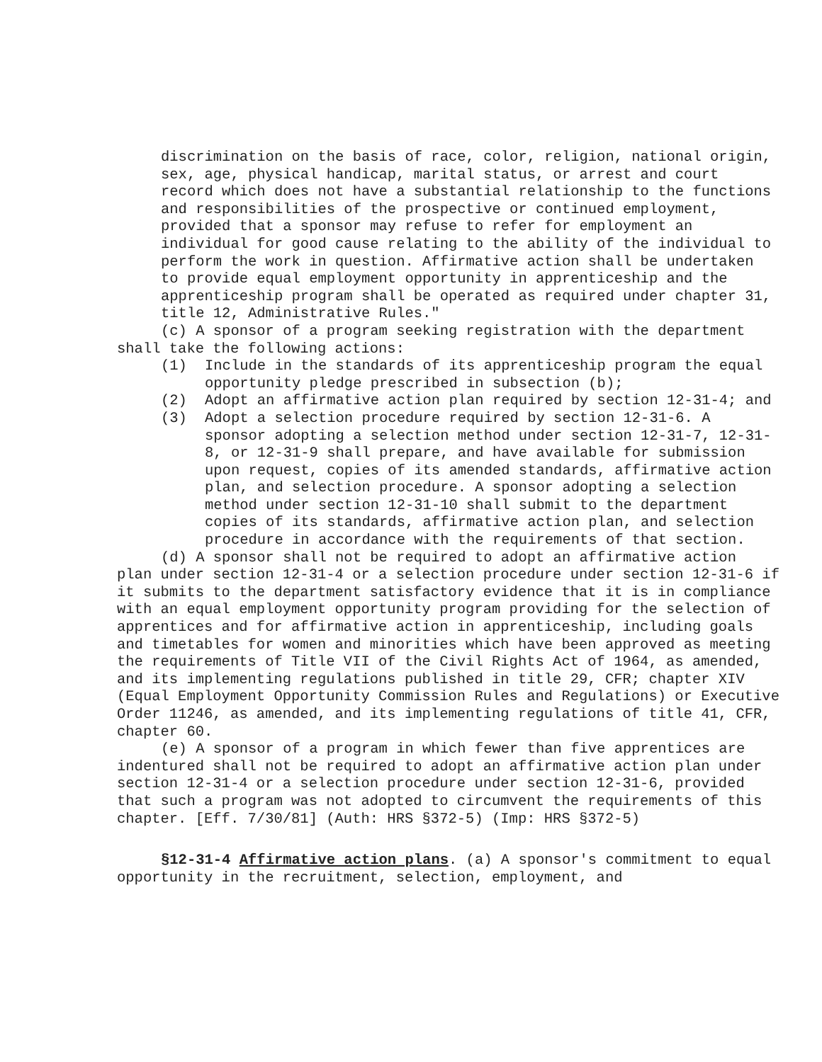discrimination on the basis of race, color, religion, national origin, sex, age, physical handicap, marital status, or arrest and court record which does not have a substantial relationship to the functions and responsibilities of the prospective or continued employment, provided that a sponsor may refuse to refer for employment an individual for good cause relating to the ability of the individual to perform the work in question. Affirmative action shall be undertaken to provide equal employment opportunity in apprenticeship and the apprenticeship program shall be operated as required under chapter 31, title 12, Administrative Rules."
(c) A sponsor of a program seeking registration with the department shall take the following actions:
(1) Include in the standards of its apprenticeship program the equal opportunity pledge prescribed in subsection (b);
(2) Adopt an affirmative action plan required by section 12-31-4; and
(3) Adopt a selection procedure required by section 12-31-6. A sponsor adopting a selection method under section 12-31-7, 12-31-8, or 12-31-9 shall prepare, and have available for submission upon request, copies of its amended standards, affirmative action plan, and selection procedure. A sponsor adopting a selection method under section 12-31-10 shall submit to the department copies of its standards, affirmative action plan, and selection procedure in accordance with the requirements of that section.
(d) A sponsor shall not be required to adopt an affirmative action plan under section 12-31-4 or a selection procedure under section 12-31-6 if it submits to the department satisfactory evidence that it is in compliance with an equal employment opportunity program providing for the selection of apprentices and for affirmative action in apprenticeship, including goals and timetables for women and minorities which have been approved as meeting the requirements of Title VII of the Civil Rights Act of 1964, as amended, and its implementing regulations published in title 29, CFR; chapter XIV (Equal Employment Opportunity Commission Rules and Regulations) or Executive Order 11246, as amended, and its implementing regulations of title 41, CFR, chapter 60.
(e) A sponsor of a program in which fewer than five apprentices are indentured shall not be required to adopt an affirmative action plan under section 12-31-4 or a selection procedure under section 12-31-6, provided that such a program was not adopted to circumvent the requirements of this chapter. [Eff. 7/30/81] (Auth: HRS §372-5) (Imp: HRS §372-5)
§12-31-4 Affirmative action plans. (a) A sponsor's commitment to equal opportunity in the recruitment, selection, employment, and